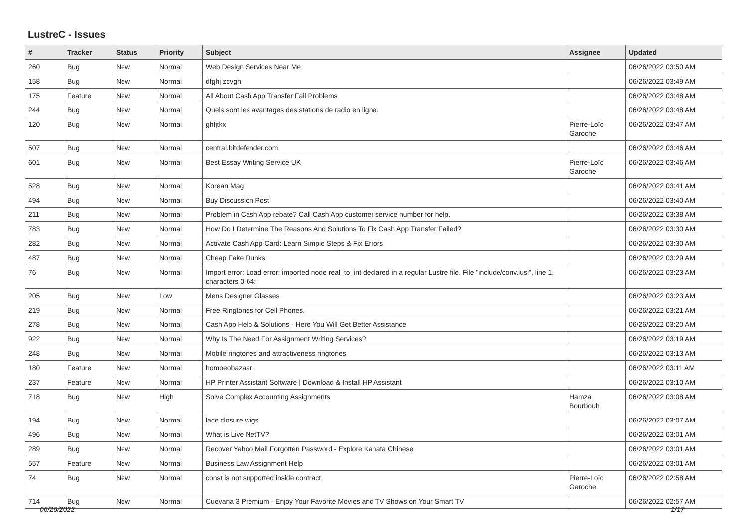LustreC - Issues
| # | Tracker | Status | Priority | Subject | Assignee | Updated |
| --- | --- | --- | --- | --- | --- | --- |
| 260 | Bug | New | Normal | Web Design Services Near Me | | 06/26/2022 03:50 AM |
| 158 | Bug | New | Normal | dfghj zcvgh | | 06/26/2022 03:49 AM |
| 175 | Feature | New | Normal | All About Cash App Transfer Fail Problems | | 06/26/2022 03:48 AM |
| 244 | Bug | New | Normal | Quels sont les avantages des stations de radio en ligne. | | 06/26/2022 03:48 AM |
| 120 | Bug | New | Normal | ghfjtkx | Pierre-Loïc Garoche | 06/26/2022 03:47 AM |
| 507 | Bug | New | Normal | central.bitdefender.com | | 06/26/2022 03:46 AM |
| 601 | Bug | New | Normal | Best Essay Writing Service UK | Pierre-Loïc Garoche | 06/26/2022 03:46 AM |
| 528 | Bug | New | Normal | Korean Mag | | 06/26/2022 03:41 AM |
| 494 | Bug | New | Normal | Buy Discussion Post | | 06/26/2022 03:40 AM |
| 211 | Bug | New | Normal | Problem in Cash App rebate? Call Cash App customer service number for help. | | 06/26/2022 03:38 AM |
| 783 | Bug | New | Normal | How Do I Determine The Reasons And Solutions To Fix Cash App Transfer Failed? | | 06/26/2022 03:30 AM |
| 282 | Bug | New | Normal | Activate Cash App Card: Learn Simple Steps & Fix Errors | | 06/26/2022 03:30 AM |
| 487 | Bug | New | Normal | Cheap Fake Dunks | | 06/26/2022 03:29 AM |
| 76 | Bug | New | Normal | Import error: Load error: imported node real_to_int declared in a regular Lustre file. File "include/conv.lusi", line 1, characters 0-64: | | 06/26/2022 03:23 AM |
| 205 | Bug | New | Low | Mens Designer Glasses | | 06/26/2022 03:23 AM |
| 219 | Bug | New | Normal | Free Ringtones for Cell Phones. | | 06/26/2022 03:21 AM |
| 278 | Bug | New | Normal | Cash App Help & Solutions - Here You Will Get Better Assistance | | 06/26/2022 03:20 AM |
| 922 | Bug | New | Normal | Why Is The Need For Assignment Writing Services? | | 06/26/2022 03:19 AM |
| 248 | Bug | New | Normal | Mobile ringtones and attractiveness ringtones | | 06/26/2022 03:13 AM |
| 180 | Feature | New | Normal | homoeobazaar | | 06/26/2022 03:11 AM |
| 237 | Feature | New | Normal | HP Printer Assistant Software / Download & Install HP Assistant | | 06/26/2022 03:10 AM |
| 718 | Bug | New | High | Solve Complex Accounting Assignments | Hamza Bourbouh | 06/26/2022 03:08 AM |
| 194 | Bug | New | Normal | lace closure wigs | | 06/26/2022 03:07 AM |
| 496 | Bug | New | Normal | What is Live NetTV? | | 06/26/2022 03:01 AM |
| 289 | Bug | New | Normal | Recover Yahoo Mail Forgotten Password - Explore Kanata Chinese | | 06/26/2022 03:01 AM |
| 557 | Feature | New | Normal | Business Law Assignment Help | | 06/26/2022 03:01 AM |
| 74 | Bug | New | Normal | const is not supported inside contract | Pierre-Loïc Garoche | 06/26/2022 02:58 AM |
| 714 | Bug | New | Normal | Cuevana 3 Premium - Enjoy Your Favorite Movies and TV Shows on Your Smart TV | | 06/26/2022 02:57 AM |
06/26/2022 1/17